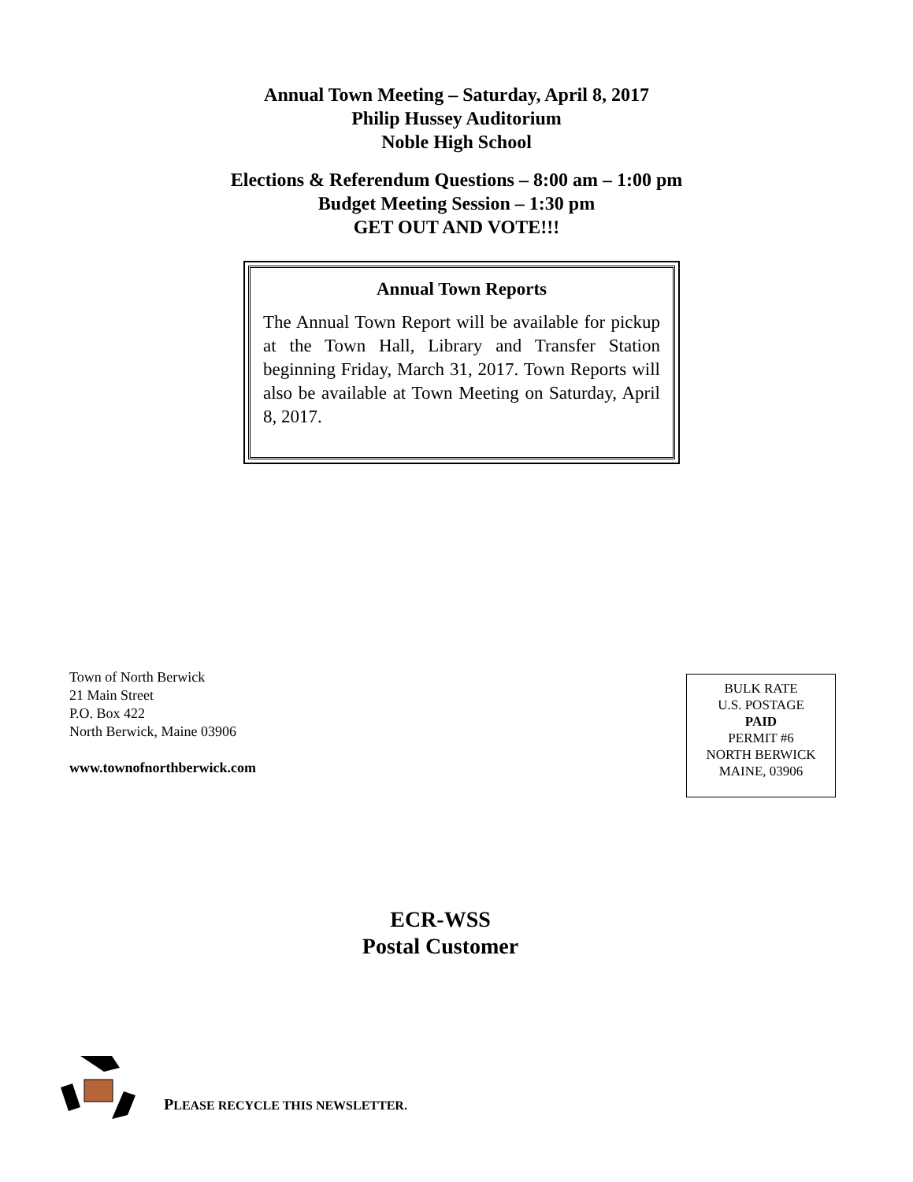Annual Town Meeting – Saturday, April 8, 2017
Philip Hussey Auditorium
Noble High School
Elections & Referendum Questions – 8:00 am – 1:00 pm
Budget Meeting Session – 1:30 pm
GET OUT AND VOTE!!!
Annual Town Reports
The Annual Town Report will be available for pickup at the Town Hall, Library and Transfer Station beginning Friday, March 31, 2017. Town Reports will also be available at Town Meeting on Saturday, April 8, 2017.
Town of North Berwick
21 Main Street
P.O. Box 422
North Berwick, Maine 03906
www.townofnorthberwick.com
BULK RATE
U.S. POSTAGE
PAID
PERMIT #6
NORTH BERWICK
MAINE, 03906
ECR-WSS
Postal Customer
PLEASE RECYCLE THIS NEWSLETTER.